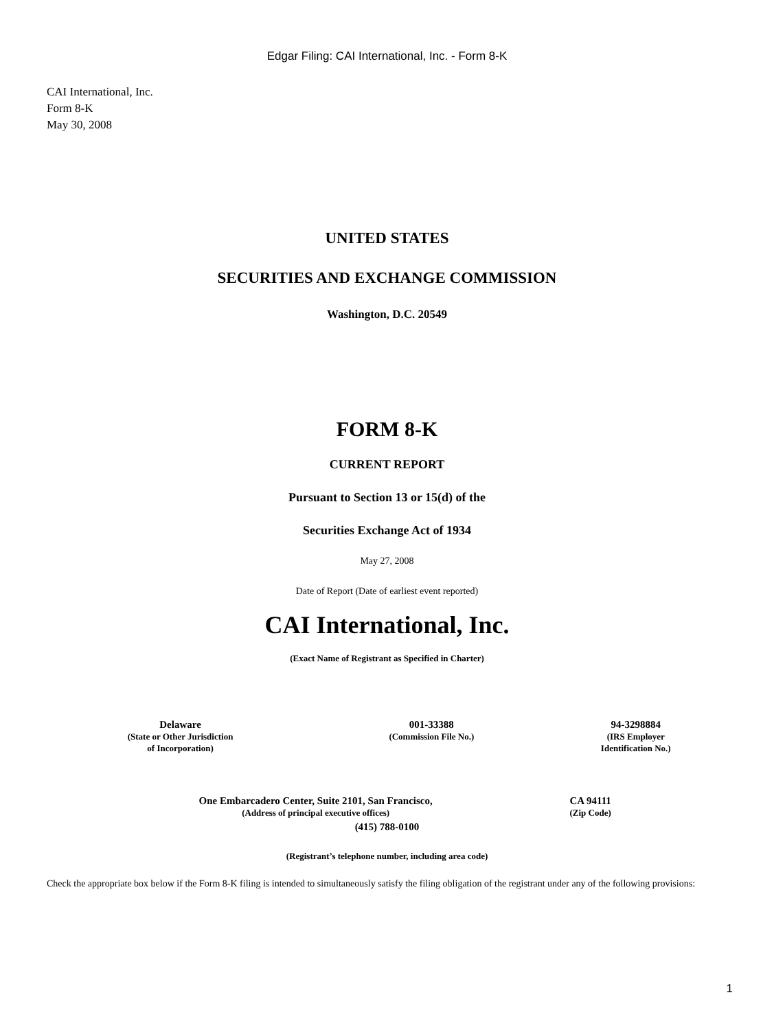Edgar Filing: CAI International, Inc. - Form 8-K
CAI International, Inc.
Form 8-K
May 30, 2008
UNITED STATES
SECURITIES AND EXCHANGE COMMISSION
Washington, D.C. 20549
FORM 8-K
CURRENT REPORT
Pursuant to Section 13 or 15(d) of the
Securities Exchange Act of 1934
May 27, 2008
Date of Report (Date of earliest event reported)
CAI International, Inc.
(Exact Name of Registrant as Specified in Charter)
| Delaware | 001-33388 | 94-3298884 |
| (State or Other Jurisdiction of Incorporation) | (Commission File No.) | (IRS Employer Identification No.) |
| One Embarcadero Center, Suite 2101, San Francisco, | CA 94111 |
| (Address of principal executive offices) | (Zip Code) |
(415) 788-0100
(Registrant’s telephone number, including area code)
Check the appropriate box below if the Form 8-K filing is intended to simultaneously satisfy the filing obligation of the registrant under any of the following provisions:
1